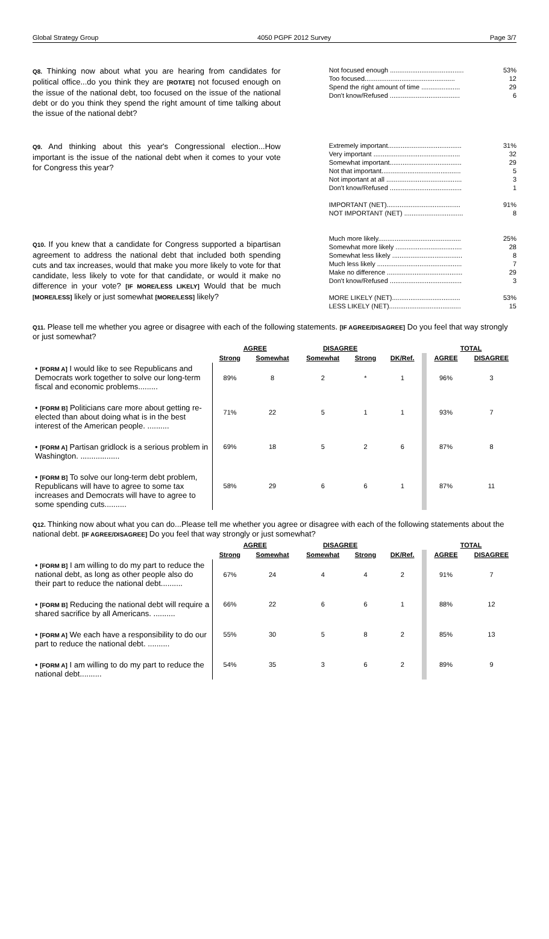Global Strategy Group 4050 PGPF 2012 Survey Page 3/7
Q8. Thinking now about what you are hearing from candidates for political office...do you think they are [ROTATE] not focused enough on the issue of the national debt, too focused on the issue of the national debt or do you think they spend the right amount of time talking about the issue of the national debt?
| Not focused enough ........................................ | 53% |
| Too focused................................................. | 12 |
| Spend the right amount of time ..................... | 29 |
| Don't know/Refused ...................................... | 6 |
Q9. And thinking about this year's Congressional election...How important is the issue of the national debt when it comes to your vote for Congress this year?
| Extremely important........................................ | 31% |
| Very important ............................................... | 32 |
| Somewhat important....................................... | 29 |
| Not that important........................................... | 5 |
| Not important at all ......................................... | 3 |
| Don't know/Refused ....................................... | 1 |
| IMPORTANT (NET)........................................ | 91% |
| NOT IMPORTANT (NET) ................................ | 8 |
Q10. If you knew that a candidate for Congress supported a bipartisan agreement to address the national debt that included both spending cuts and tax increases, would that make you more likely to vote for that candidate, less likely to vote for that candidate, or would it make no difference in your vote? [IF MORE/LESS LIKELY] Would that be much [MORE/LESS] likely or just somewhat [MORE/LESS] likely?
| Much more likely............................................. | 25% |
| Somewhat more likely .................................... | 28 |
| Somewhat less likely ...................................... | 8 |
| Much less likely .............................................. | 7 |
| Make no difference ......................................... | 29 |
| Don't know/Refused ....................................... | 3 |
| MORE LIKELY (NET)..................................... | 53% |
| LESS LIKELY (NET)....................................... | 15 |
Q11. Please tell me whether you agree or disagree with each of the following statements. [IF AGREE/DISAGREE] Do you feel that way strongly or just somewhat?
| | AGREE | | DISAGREE | | | TOTAL | |
| --- | --- | --- | --- | --- | --- | --- | --- |
| | Strong | Somewhat | Somewhat | Strong | DK/Ref. | AGREE | DISAGREE |
| • [FORM A] I would like to see Republicans and Democrats work together to solve our long-term fiscal and economic problems......... | 89% | 8 | 2 | * | 1 | 96% | 3 |
| • [FORM B] Politicians care more about getting re-elected than about doing what is in the best interest of the American people. .......... | 71% | 22 | 5 | 1 | 1 | 93% | 7 |
| • [FORM A] Partisan gridlock is a serious problem in Washington. .................. | 69% | 18 | 5 | 2 | 6 | 87% | 8 |
| • [FORM B] To solve our long-term debt problem, Republicans will have to agree to some tax increases and Democrats will have to agree to some spending cuts.......... | 58% | 29 | 6 | 6 | 1 | 87% | 11 |
Q12. Thinking now about what you can do...Please tell me whether you agree or disagree with each of the following statements about the national debt. [IF AGREE/DISAGREE] Do you feel that way strongly or just somewhat?
| | AGREE | | DISAGREE | | | TOTAL | |
| --- | --- | --- | --- | --- | --- | --- | --- |
| | Strong | Somewhat | Somewhat | Strong | DK/Ref. | AGREE | DISAGREE |
| • [FORM B] I am willing to do my part to reduce the national debt, as long as other people also do their part to reduce the national debt.......... | 67% | 24 | 4 | 4 | 2 | 91% | 7 |
| • [FORM B] Reducing the national debt will require a shared sacrifice by all Americans. .......... | 66% | 22 | 6 | 6 | 1 | 88% | 12 |
| • [FORM A] We each have a responsibility to do our part to reduce the national debt. .......... | 55% | 30 | 5 | 8 | 2 | 85% | 13 |
| • [FORM A] I am willing to do my part to reduce the national debt.......... | 54% | 35 | 3 | 6 | 2 | 89% | 9 |